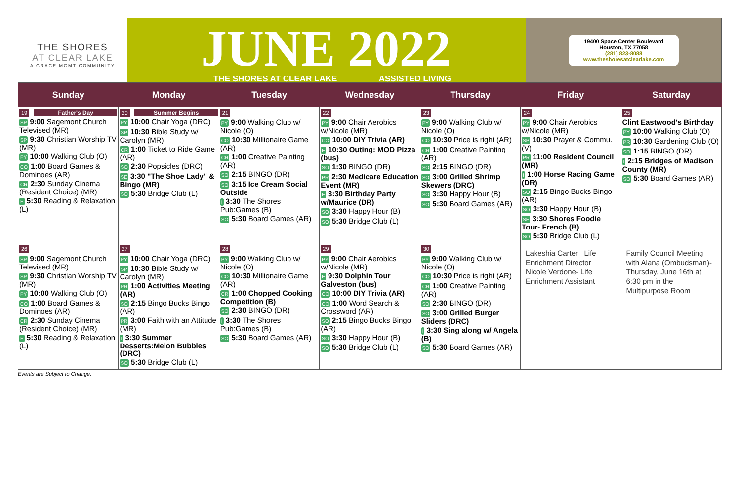THE SHORES
AT CLEAR LAKE
A GRACE MGMT COMMUNITY
JUNE 2022
THE SHORES AT CLEAR LAKE ASSISTED LIVING
19400 Space Center Boulevard
Houston, TX 77058
(281) 823-8088
www.theshoresatclearlake.com
| Sunday | Monday | Tuesday | Wednesday | Thursday | Friday | Saturday |
| --- | --- | --- | --- | --- | --- | --- |
| 19 Father's Day SP 9:00 Sagemont Church Televised (MR) SP 9:30 Christian Worship TV (MR) PY 10:00 Walking Club (O) CO 1:00 Board Games & Dominoes (AR) CR 2:30 Sunday Cinema (Resident Choice) (MR) E 5:30 Reading & Relaxation (L) | 20 Summer Begins PY 10:00 Chair Yoga (DRC) SP 10:30 Bible Study w/ Carolyn (MR) CR 1:00 Ticket to Ride Game (AR) SO 2:30 Popsicles (DRC) SE 3:30 "The Shoe Lady" & Bingo (MR) SO 5:30 Bridge Club (L) | 21 PY 9:00 Walking Club w/ Nicole (O) CO 10:30 Millionaire Game (AR) CR 1:00 Creative Painting (AR) SO 2:15 BINGO (DR) SO 3:15 Ice Cream Social Outside I 3:30 The Shores Pub:Games (B) SO 5:30 Board Games (AR) | 22 PY 9:00 Chair Aerobics w/Nicole (MR) CO 10:00 DIY Trivia (AR) E 10:30 Outing: MOD Pizza (bus) SO 1:30 BINGO (DR) PR 2:30 Medicare Education Event (MR) E 3:30 Birthday Party w/Maurice (DR) SO 3:30 Happy Hour (B) SO 5:30 Bridge Club (L) | 23 PY 9:00 Walking Club w/ Nicole (O) CO 10:30 Price is right (AR) CR 1:00 Creative Painting (AR) SO 2:15 BINGO (DR) SO 3:00 Grilled Shrimp Skewers (DRC) SO 3:30 Happy Hour (B) SO 5:30 Board Games (AR) | 24 PY 9:00 Chair Aerobics w/Nicole (MR) SP 10:30 Prayer & Commu. (V) PR 11:00 Resident Council (MR) I 1:00 Horse Racing Game (DR) SO 2:15 Bingo Bucks Bingo (AR) SO 3:30 Happy Hour (B) SE 3:30 Shores Foodie Tour- French (B) SO 5:30 Bridge Club (L) | 25 Clint Eastwood's Birthday PY 10:00 Walking Club (O) PR 10:30 Gardening Club (O) SO 1:15 BINGO (DR) I 2:15 Bridges of Madison County (MR) SO 5:30 Board Games (AR) |
| 26 SP 9:00 Sagemont Church Televised (MR) SP 9:30 Christian Worship TV (MR) PY 10:00 Walking Club (O) CO 1:00 Board Games & Dominoes (AR) CR 2:30 Sunday Cinema (Resident Choice) (MR) E 5:30 Reading & Relaxation (L) | 27 PY 10:00 Chair Yoga (DRC) SP 10:30 Bible Study w/ Carolyn (MR) PR 1:00 Activities Meeting (AR) SO 2:15 Bingo Bucks Bingo (AR) PR 3:00 Faith with an Attitude (MR) I 3:30 Summer Desserts:Melon Bubbles (DRC) SO 5:30 Bridge Club (L) | 28 PY 9:00 Walking Club w/ Nicole (O) CO 10:30 Millionaire Game (AR) CR 1:00 Chopped Cooking Competition (B) SO 2:30 BINGO (DR) I 3:30 The Shores Pub:Games (B) SO 5:30 Board Games (AR) | 29 PY 9:00 Chair Aerobics w/Nicole (MR) E 9:30 Dolphin Tour Galveston (bus) CO 10:00 DIY Trivia (AR) CO 1:00 Word Search & Crossword (AR) SO 2:15 Bingo Bucks Bingo (AR) SO 3:30 Happy Hour (B) SO 5:30 Bridge Club (L) | 30 PY 9:00 Walking Club w/ Nicole (O) CO 10:30 Price is right (AR) CR 1:00 Creative Painting (AR) SO 2:30 BINGO (DR) SO 3:00 Grilled Burger Sliders (DRC) I 3:30 Sing along w/ Angela (B) SO 5:30 Board Games (AR) | Lakeshia Carter_ Life Enrichment Director Nicole Verdone- Life Enrichment Assistant | Family Council Meeting with Alana (Ombudsman)-Thursday, June 16th at 6:30 pm in the Multipurpose Room |
Events are Subject to Change.